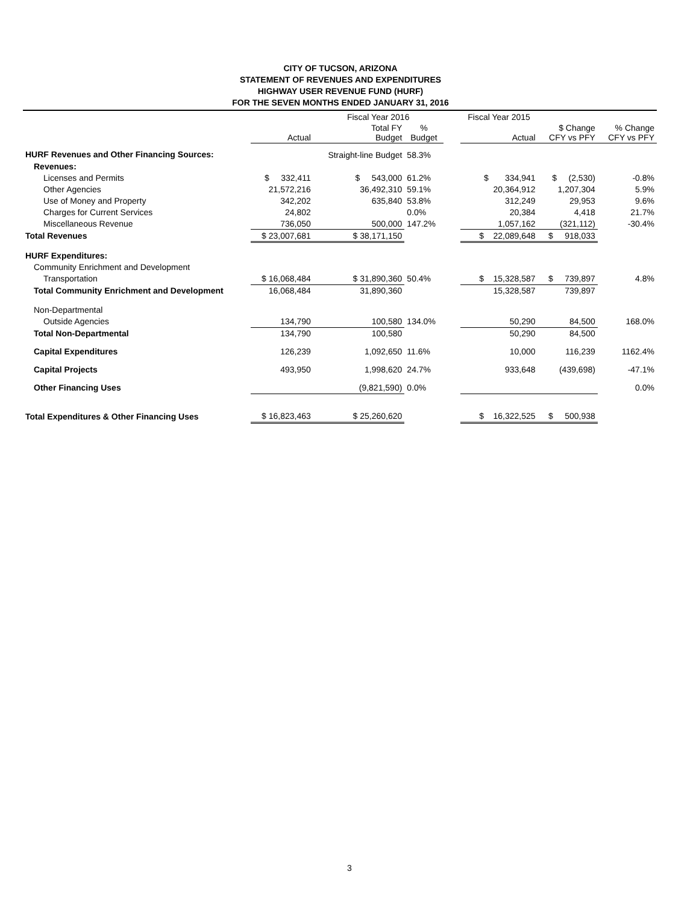CITY OF TUCSON, ARIZONA
STATEMENT OF REVENUES AND EXPENDITURES
HIGHWAY USER REVENUE FUND (HURF)
FOR THE SEVEN MONTHS ENDED JANUARY 31, 2016
| | | Fiscal Year 2016 | | | Fiscal Year 2015 | | |
| --- | --- | --- | --- | --- | --- | --- | --- |
| | Actual | Total FY Budget | % Budget | | Actual | $ Change CFY vs PFY | % Change CFY vs PFY |
| HURF Revenues and Other Financing Sources: | | Straight-line Budget | 58.3% | | | | |
| Revenues: | | | | | | | |
| Licenses and Permits | $ 332,411 | $ 543,000 | 61.2% | | $ 334,941 | $ (2,530) | -0.8% |
| Other Agencies | 21,572,216 | 36,492,310 | 59.1% | | 20,364,912 | 1,207,304 | 5.9% |
| Use of Money and Property | 342,202 | 635,840 | 53.8% | | 312,249 | 29,953 | 9.6% |
| Charges for Current Services | 24,802 | | 0.0% | | 20,384 | 4,418 | 21.7% |
| Miscellaneous Revenue | 736,050 | 500,000 | 147.2% | | 1,057,162 | (321,112) | -30.4% |
| Total Revenues | $ 23,007,681 | $ 38,171,150 | | | $ 22,089,648 | $ 918,033 | |
| HURF Expenditures: | | | | | | | |
| Community Enrichment and Development | | | | | | | |
| Transportation | $ 16,068,484 | $ 31,890,360 | 50.4% | | $ 15,328,587 | $ 739,897 | 4.8% |
| Total Community Enrichment and Development | 16,068,484 | 31,890,360 | | | 15,328,587 | 739,897 | |
| Non-Departmental | | | | | | | |
| Outside Agencies | 134,790 | 100,580 | 134.0% | | 50,290 | 84,500 | 168.0% |
| Total Non-Departmental | 134,790 | 100,580 | | | 50,290 | 84,500 | |
| Capital Expenditures | 126,239 | 1,092,650 | 11.6% | | 10,000 | 116,239 | 1162.4% |
| Capital Projects | 493,950 | 1,998,620 | 24.7% | | 933,648 | (439,698) | -47.1% |
| Other Financing Uses | | (9,821,590) | 0.0% | | | | 0.0% |
| Total Expenditures & Other Financing Uses | $ 16,823,463 | $ 25,260,620 | | | $ 16,322,525 | $ 500,938 | |
3